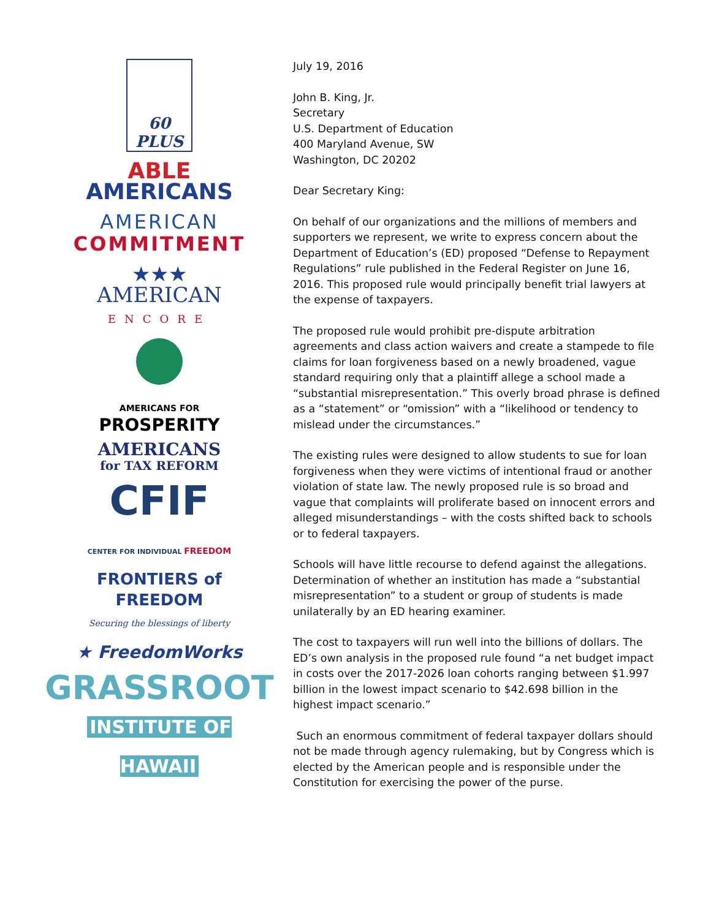60 PLUS
ABLE
AMERICANS
AMERICAN
COMMITMENT
★★★
AMERICAN
ENCORE
AMERICANS FOR
PROSPERITY
AMERICANS
for TAX REFORM
CFIF
CENTER FOR INDIVIDUAL FREEDOM
FRONTIERS of
FREEDOM
Securing the blessings of liberty
★ FreedomWorks
GRASSROOT
INSTITUTE OF HAWAII
July 19, 2016
John B. King, Jr.
Secretary
U.S. Department of Education
400 Maryland Avenue, SW
Washington, DC 20202
Dear Secretary King:
On behalf of our organizations and the millions of members and supporters we represent, we write to express concern about the Department of Education’s (ED) proposed “Defense to Repayment Regulations” rule published in the Federal Register on June 16, 2016. This proposed rule would principally benefit trial lawyers at the expense of taxpayers.
The proposed rule would prohibit pre-dispute arbitration agreements and class action waivers and create a stampede to file claims for loan forgiveness based on a newly broadened, vague standard requiring only that a plaintiff allege a school made a “substantial misrepresentation.” This overly broad phrase is defined as a “statement” or “omission” with a “likelihood or tendency to mislead under the circumstances.”
The existing rules were designed to allow students to sue for loan forgiveness when they were victims of intentional fraud or another violation of state law. The newly proposed rule is so broad and vague that complaints will proliferate based on innocent errors and alleged misunderstandings – with the costs shifted back to schools or to federal taxpayers.
Schools will have little recourse to defend against the allegations. Determination of whether an institution has made a “substantial misrepresentation” to a student or group of students is made unilaterally by an ED hearing examiner.
The cost to taxpayers will run well into the billions of dollars. The ED’s own analysis in the proposed rule found “a net budget impact in costs over the 2017-2026 loan cohorts ranging between $1.997 billion in the lowest impact scenario to $42.698 billion in the highest impact scenario.”
Such an enormous commitment of federal taxpayer dollars should not be made through agency rulemaking, but by Congress which is elected by the American people and is responsible under the Constitution for exercising the power of the purse.